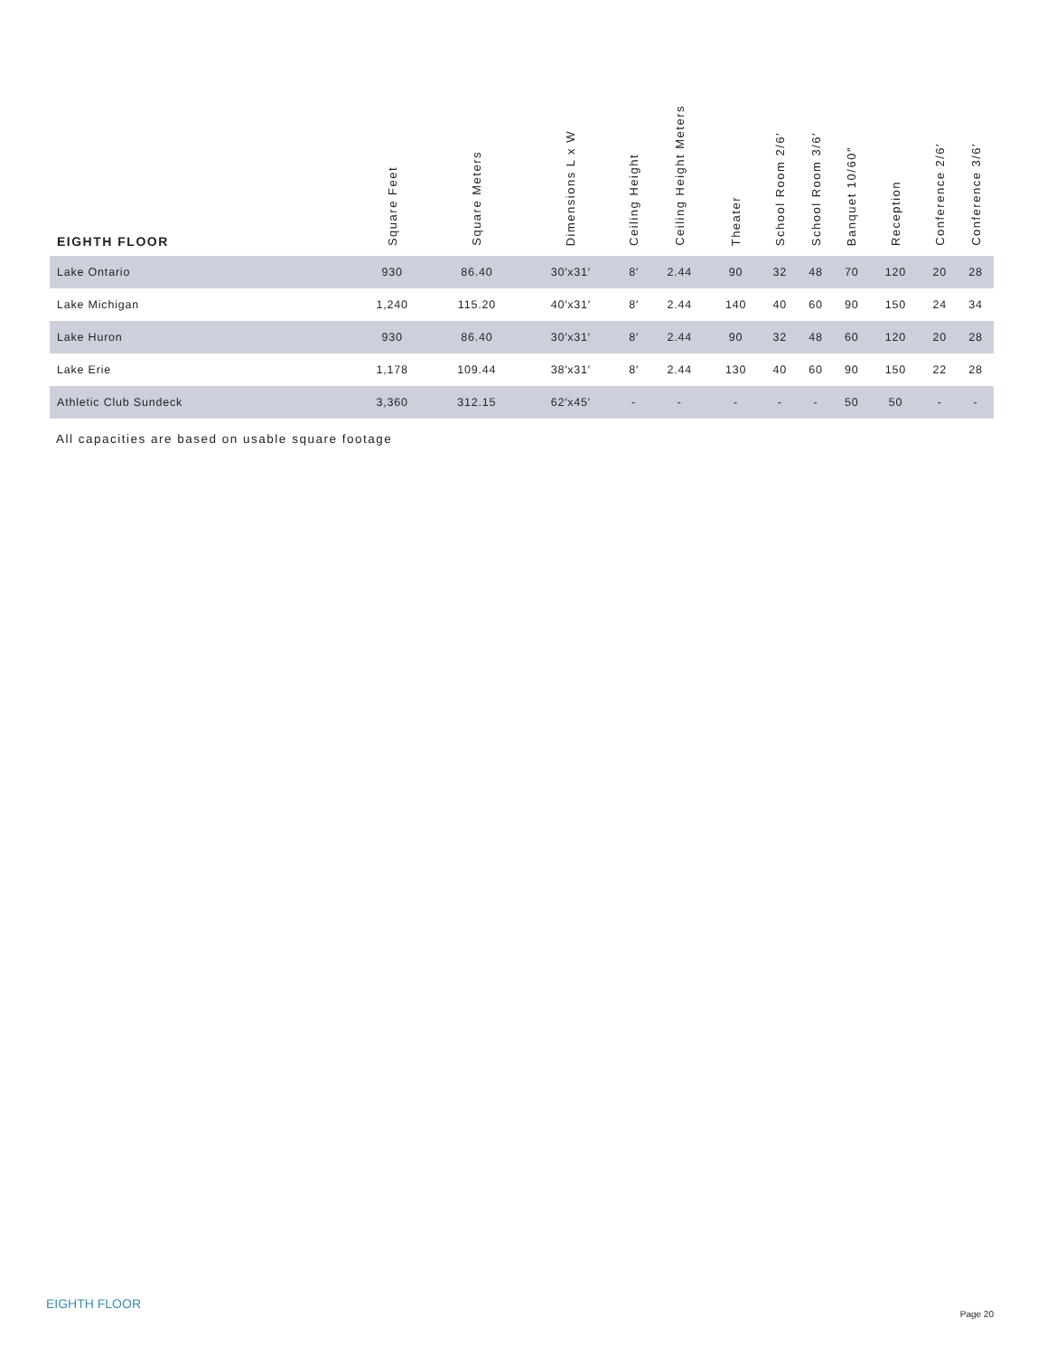| EIGHTH FLOOR | Square Feet | Square Meters | Dimensions L x W | Ceiling Height | Ceiling Height Meters | Theater | School Room 2/6′ | School Room 3/6′ | Banquet 10/60″ | Reception | Conference 2/6′ | Conference 3/6′ |
| --- | --- | --- | --- | --- | --- | --- | --- | --- | --- | --- | --- | --- |
| Lake Ontario | 930 | 86.40 | 30′x31′ | 8′ | 2.44 | 90 | 32 | 48 | 70 | 120 | 20 | 28 |
| Lake Michigan | 1,240 | 115.20 | 40′x31′ | 8′ | 2.44 | 140 | 40 | 60 | 90 | 150 | 24 | 34 |
| Lake Huron | 930 | 86.40 | 30′x31′ | 8′ | 2.44 | 90 | 32 | 48 | 60 | 120 | 20 | 28 |
| Lake Erie | 1,178 | 109.44 | 38′x31′ | 8′ | 2.44 | 130 | 40 | 60 | 90 | 150 | 22 | 28 |
| Athletic Club Sundeck | 3,360 | 312.15 | 62′x45′ | - | - | - | - | - | 50 | 50 | - | - |
All capacities are based on usable square footage
EIGHTH FLOOR
Page 20